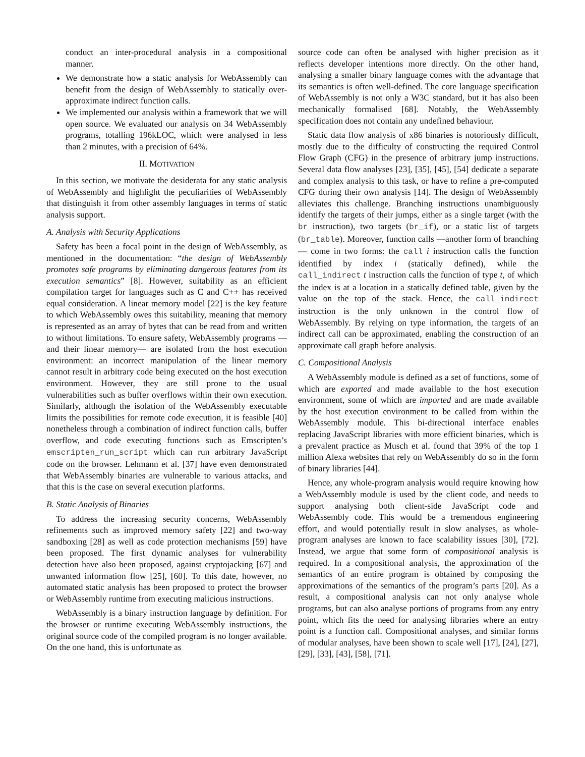conduct an inter-procedural analysis in a compositional manner.
We demonstrate how a static analysis for WebAssembly can benefit from the design of WebAssembly to statically over-approximate indirect function calls.
We implemented our analysis within a framework that we will open source. We evaluated our analysis on 34 WebAssembly programs, totalling 196kLOC, which were analysed in less than 2 minutes, with a precision of 64%.
II. MOTIVATION
In this section, we motivate the desiderata for any static analysis of WebAssembly and highlight the peculiarities of WebAssembly that distinguish it from other assembly languages in terms of static analysis support.
A. Analysis with Security Applications
Safety has been a focal point in the design of WebAssembly, as mentioned in the documentation: “the design of WebAssembly promotes safe programs by eliminating dangerous features from its execution semantics” [8]. However, suitability as an efficient compilation target for languages such as C and C++ has received equal consideration. A linear memory model [22] is the key feature to which WebAssembly owes this suitability, meaning that memory is represented as an array of bytes that can be read from and written to without limitations. To ensure safety, WebAssembly programs —and their linear memory— are isolated from the host execution environment: an incorrect manipulation of the linear memory cannot result in arbitrary code being executed on the host execution environment. However, they are still prone to the usual vulnerabilities such as buffer overflows within their own execution. Similarly, although the isolation of the WebAssembly executable limits the possibilities for remote code execution, it is feasible [40] nonetheless through a combination of indirect function calls, buffer overflow, and code executing functions such as Emscripten’s emscripten_run_script which can run arbitrary JavaScript code on the browser. Lehmann et al. [37] have even demonstrated that WebAssembly binaries are vulnerable to various attacks, and that this is the case on several execution platforms.
B. Static Analysis of Binaries
To address the increasing security concerns, WebAssembly refinements such as improved memory safety [22] and two-way sandboxing [28] as well as code protection mechanisms [59] have been proposed. The first dynamic analyses for vulnerability detection have also been proposed, against cryptojacking [67] and unwanted information flow [25], [60]. To this date, however, no automated static analysis has been proposed to protect the browser or WebAssembly runtime from executing malicious instructions.
WebAssembly is a binary instruction language by definition. For the browser or runtime executing WebAssembly instructions, the original source code of the compiled program is no longer available. On the one hand, this is unfortunate as
source code can often be analysed with higher precision as it reflects developer intentions more directly. On the other hand, analysing a smaller binary language comes with the advantage that its semantics is often well-defined. The core language specification of WebAssembly is not only a W3C standard, but it has also been mechanically formalised [68]. Notably, the WebAssembly specification does not contain any undefined behaviour.
Static data flow analysis of x86 binaries is notoriously difficult, mostly due to the difficulty of constructing the required Control Flow Graph (CFG) in the presence of arbitrary jump instructions. Several data flow analyses [23], [35], [45], [54] dedicate a separate and complex analysis to this task, or have to refine a pre-computed CFG during their own analysis [14]. The design of WebAssembly alleviates this challenge. Branching instructions unambiguously identify the targets of their jumps, either as a single target (with the br instruction), two targets (br_if), or a static list of targets (br_table). Moreover, function calls —another form of branching— come in two forms: the call i instruction calls the function identified by index i (statically defined), while the call_indirect t instruction calls the function of type t, of which the index is at a location in a statically defined table, given by the value on the top of the stack. Hence, the call_indirect instruction is the only unknown in the control flow of WebAssembly. By relying on type information, the targets of an indirect call can be approximated, enabling the construction of an approximate call graph before analysis.
C. Compositional Analysis
A WebAssembly module is defined as a set of functions, some of which are exported and made available to the host execution environment, some of which are imported and are made available by the host execution environment to be called from within the WebAssembly module. This bi-directional interface enables replacing JavaScript libraries with more efficient binaries, which is a prevalent practice as Musch et al. found that 39% of the top 1 million Alexa websites that rely on WebAssembly do so in the form of binary libraries [44].
Hence, any whole-program analysis would require knowing how a WebAssembly module is used by the client code, and needs to support analysing both client-side JavaScript code and WebAssembly code. This would be a tremendous engineering effort, and would potentially result in slow analyses, as whole-program analyses are known to face scalability issues [30], [72]. Instead, we argue that some form of compositional analysis is required. In a compositional analysis, the approximation of the semantics of an entire program is obtained by composing the approximations of the semantics of the program’s parts [20]. As a result, a compositional analysis can not only analyse whole programs, but can also analyse portions of programs from any entry point, which fits the need for analysing libraries where an entry point is a function call. Compositional analyses, and similar forms of modular analyses, have been shown to scale well [17], [24], [27], [29], [33], [43], [58], [71].